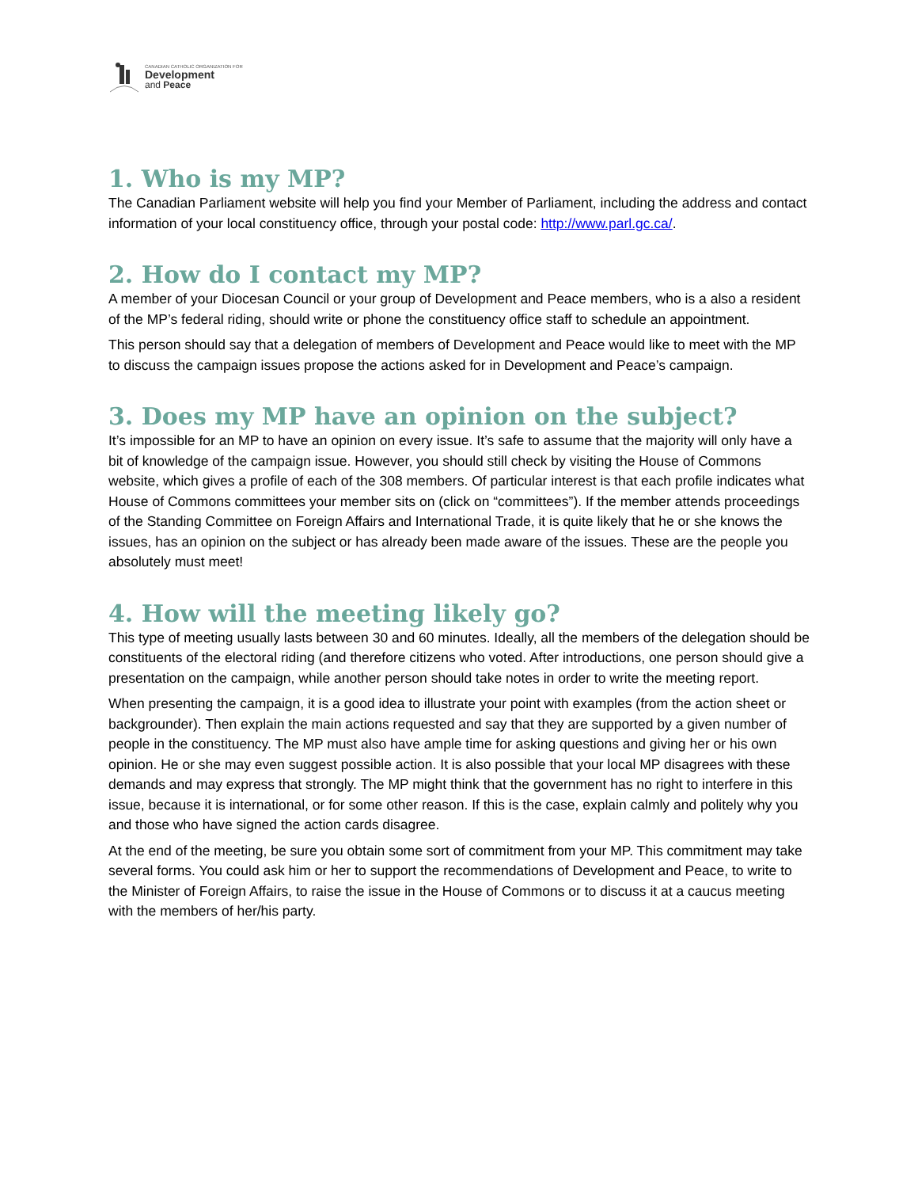CANADIAN CATHOLIC ORGANIZATION FOR
Development
and Peace
1. Who is my MP?
The Canadian Parliament website will help you find your Member of Parliament, including the address and contact information of your local constituency office, through your postal code: http://www.parl.gc.ca/.
2. How do I contact my MP?
A member of your Diocesan Council or your group of Development and Peace members, who is a also a resident of the MP’s federal riding, should write or phone the constituency office staff to schedule an appointment.
This person should say that a delegation of members of Development and Peace would like to meet with the MP to discuss the campaign issues propose the actions asked for in Development and Peace’s campaign.
3. Does my MP have an opinion on the subject?
It’s impossible for an MP to have an opinion on every issue. It’s safe to assume that the majority will only have a bit of knowledge of the campaign issue. However, you should still check by visiting the House of Commons website, which gives a profile of each of the 308 members. Of particular interest is that each profile indicates what House of Commons committees your member sits on (click on “committees”). If the member attends proceedings of the Standing Committee on Foreign Affairs and International Trade, it is quite likely that he or she knows the issues, has an opinion on the subject or has already been made aware of the issues. These are the people you absolutely must meet!
4. How will the meeting likely go?
This type of meeting usually lasts between 30 and 60 minutes. Ideally, all the members of the delegation should be constituents of the electoral riding (and therefore citizens who voted. After introductions, one person should give a presentation on the campaign, while another person should take notes in order to write the meeting report.
When presenting the campaign, it is a good idea to illustrate your point with examples (from the action sheet or backgrounder). Then explain the main actions requested and say that they are supported by a given number of people in the constituency. The MP must also have ample time for asking questions and giving her or his own opinion. He or she may even suggest possible action. It is also possible that your local MP disagrees with these demands and may express that strongly. The MP might think that the government has no right to interfere in this issue, because it is international, or for some other reason. If this is the case, explain calmly and politely why you and those who have signed the action cards disagree.
At the end of the meeting, be sure you obtain some sort of commitment from your MP. This commitment may take several forms. You could ask him or her to support the recommendations of Development and Peace, to write to the Minister of Foreign Affairs, to raise the issue in the House of Commons or to discuss it at a caucus meeting with the members of her/his party.